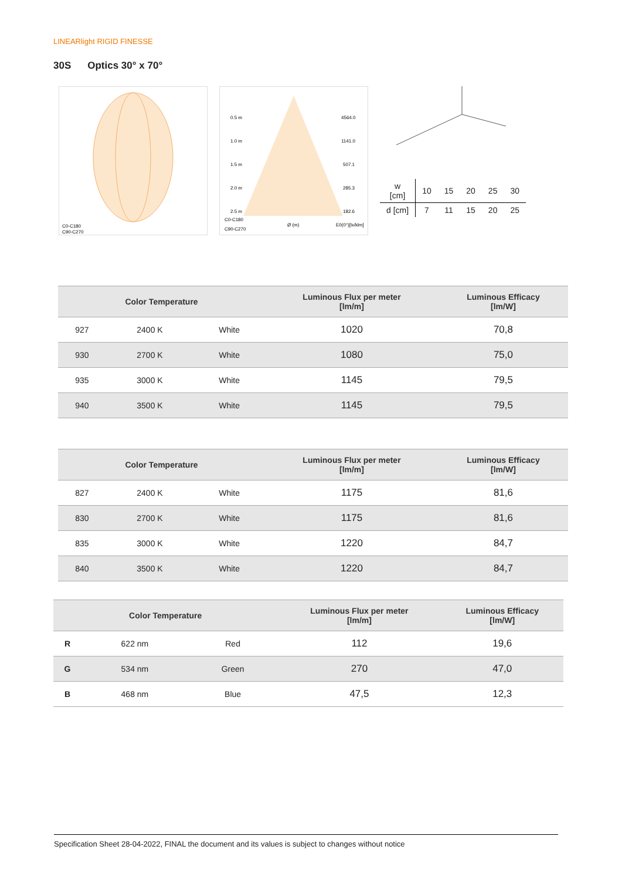LINEARlight RIGID FINESSE
30S Optics 30° x 70°
C0-C180
C90-C270
0.5 m
4564.0
1.0 m
1141.0
1.5 m
507.1
2.0 m
285.3
2.5 m
182.6
C0-C180
C90-C270
Ø (m)
E0(0°)[lx/klm]
| w [cm] | 10 | 15 | 20 | 25 | 30 |
| d [cm] | 7 | 11 | 15 | 20 | 25 |
| Color Temperature | | | Luminous Flux per meter [lm/m] | Luminous Efficacy [lm/W] |
| --- | --- | --- | --- | --- |
| 927 | 2400 K | White | 1020 | 70,8 |
| 930 | 2700 K | White | 1080 | 75,0 |
| 935 | 3000 K | White | 1145 | 79,5 |
| 940 | 3500 K | White | 1145 | 79,5 |
| Color Temperature | | | Luminous Flux per meter [lm/m] | Luminous Efficacy [lm/W] |
| --- | --- | --- | --- | --- |
| 827 | 2400 K | White | 1175 | 81,6 |
| 830 | 2700 K | White | 1175 | 81,6 |
| 835 | 3000 K | White | 1220 | 84,7 |
| 840 | 3500 K | White | 1220 | 84,7 |
| Color Temperature | | | Luminous Flux per meter [lm/m] | Luminous Efficacy [lm/W] |
| --- | --- | --- | --- | --- |
| R | 622 nm | Red | 112 | 19,6 |
| G | 534 nm | Green | 270 | 47,0 |
| B | 468 nm | Blue | 47,5 | 12,3 |
Specification Sheet 28-04-2022, FINAL the document and its values is subject to changes without notice